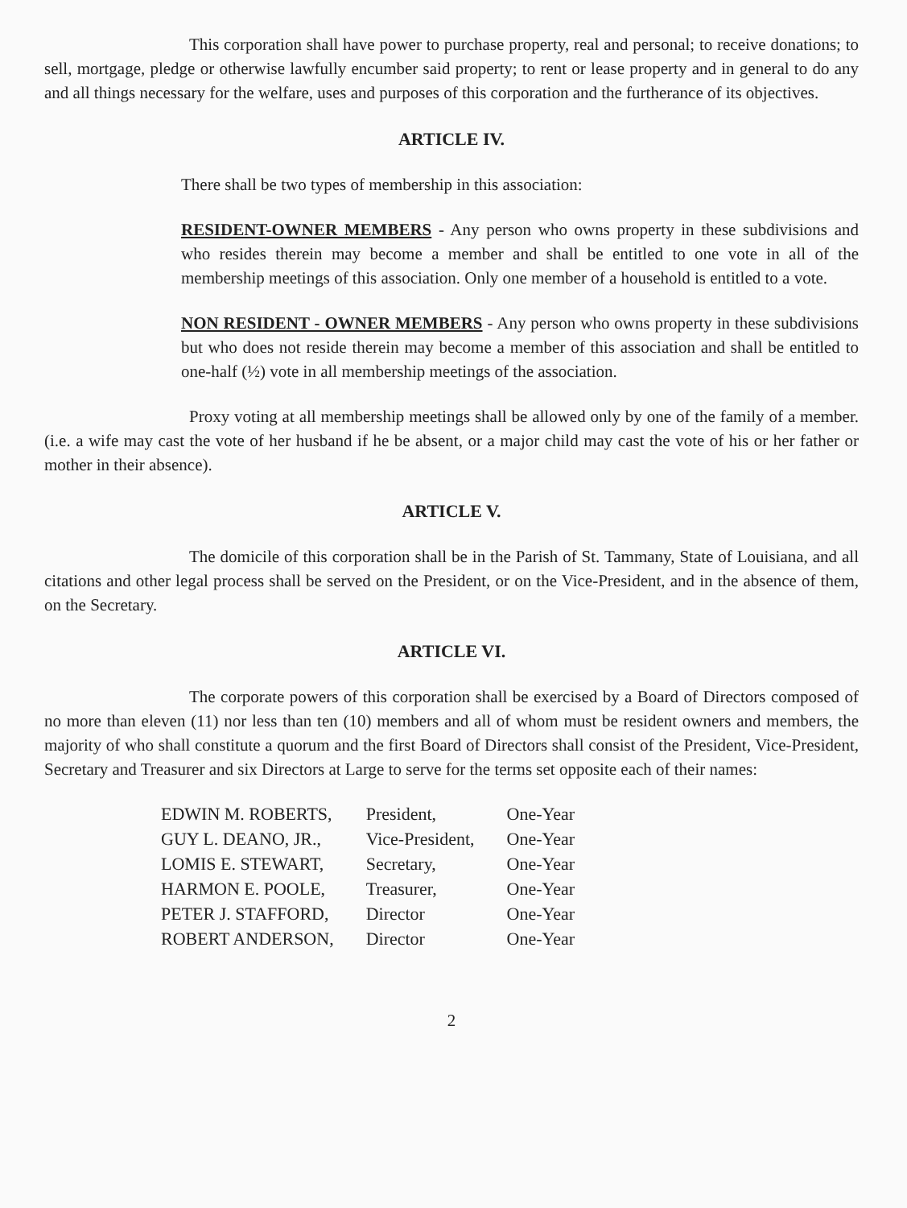This corporation shall have power to purchase property, real and personal; to receive donations; to sell, mortgage, pledge or otherwise lawfully encumber said property; to rent or lease property and in general to do any and all things necessary for the welfare, uses and purposes of this corporation and the furtherance of its objectives.
ARTICLE IV.
There shall be two types of membership in this association:
RESIDENT-OWNER MEMBERS - Any person who owns property in these subdivisions and who resides therein may become a member and shall be entitled to one vote in all of the membership meetings of this association. Only one member of a household is entitled to a vote.
NON RESIDENT - OWNER MEMBERS - Any person who owns property in these subdivisions but who does not reside therein may become a member of this association and shall be entitled to one-half (½) vote in all membership meetings of the association.
Proxy voting at all membership meetings shall be allowed only by one of the family of a member. (i.e. a wife may cast the vote of her husband if he be absent, or a major child may cast the vote of his or her father or mother in their absence).
ARTICLE V.
The domicile of this corporation shall be in the Parish of St. Tammany, State of Louisiana, and all citations and other legal process shall be served on the President, or on the Vice-President, and in the absence of them, on the Secretary.
ARTICLE VI.
The corporate powers of this corporation shall be exercised by a Board of Directors composed of no more than eleven (11) nor less than ten (10) members and all of whom must be resident owners and members, the majority of who shall constitute a quorum and the first Board of Directors shall consist of the President, Vice-President, Secretary and Treasurer and six Directors at Large to serve for the terms set opposite each of their names:
| EDWIN M. ROBERTS, | President, | One-Year |
| GUY L. DEANO, JR., | Vice-President, | One-Year |
| LOMIS E. STEWART, | Secretary, | One-Year |
| HARMON E. POOLE, | Treasurer, | One-Year |
| PETER J. STAFFORD, | Director | One-Year |
| ROBERT ANDERSON, | Director | One-Year |
2